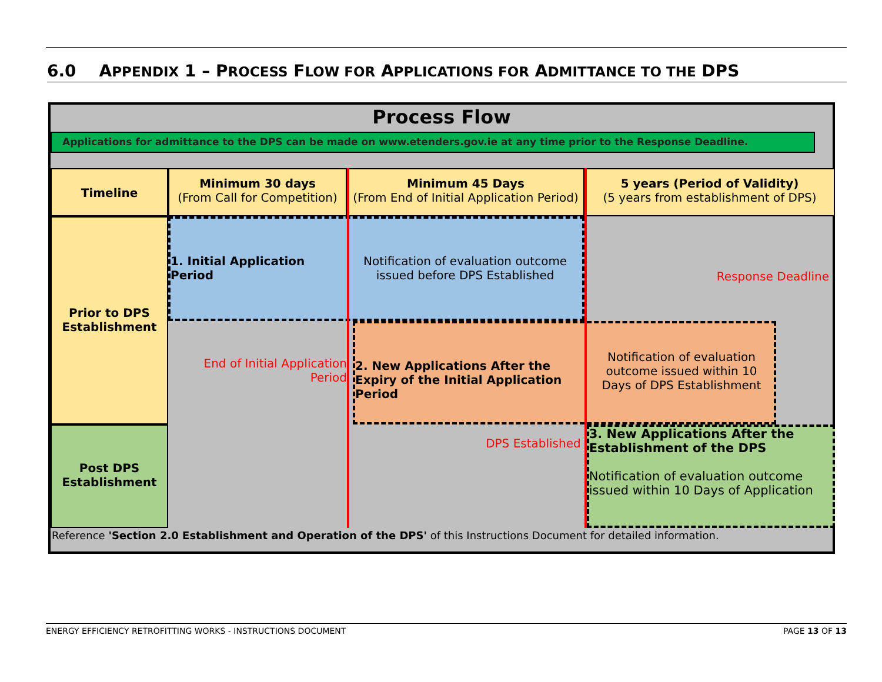6.0 APPENDIX 1 – PROCESS FLOW FOR APPLICATIONS FOR ADMITTANCE TO THE DPS
Process Flow
Applications for admittance to the DPS can be made on www.etenders.gov.ie at any time prior to the Response Deadline.
Timeline
Minimum 30 days
(From Call for Competition)
Minimum 45 Days
(From End of Initial Application Period)
5 years (Period of Validity)
(5 years from establishment of DPS)
Prior to DPS Establishment
Post DPS Establishment
1. Initial Application Period
Notification of evaluation outcome
issued before DPS Established
Response Deadline
End of Initial Application Period
2. New Applications After the Expiry of the Initial Application Period
Notification of evaluation outcome issued within 10 Days of DPS Establishment
DPS Established
3. New Applications After the Establishment of the DPS
Notification of evaluation outcome issued within 10 Days of Application
Reference 'Section 2.0 Establishment and Operation of the DPS' of this Instructions Document for detailed information.
ENERGY EFFICIENCY RETROFITTING WORKS - INSTRUCTIONS DOCUMENT PAGE 13 OF 13